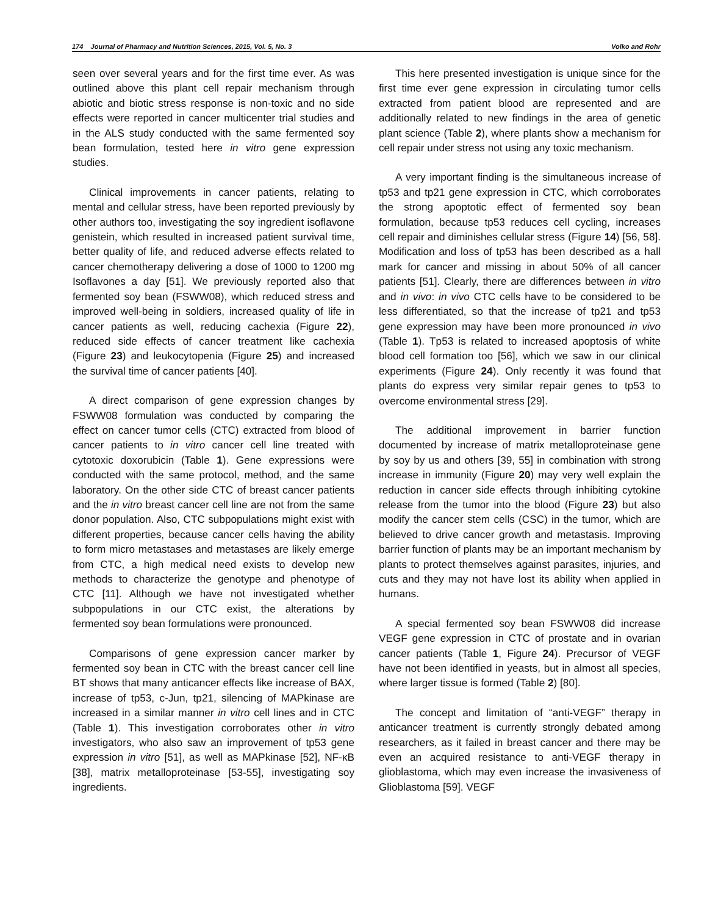174 Journal of Pharmacy and Nutrition Sciences, 2015, Vol. 5, No. 3 Volko and Rohr
seen over several years and for the first time ever. As was outlined above this plant cell repair mechanism through abiotic and biotic stress response is non-toxic and no side effects were reported in cancer multicenter trial studies and in the ALS study conducted with the same fermented soy bean formulation, tested here in vitro gene expression studies.
Clinical improvements in cancer patients, relating to mental and cellular stress, have been reported previously by other authors too, investigating the soy ingredient isoflavone genistein, which resulted in increased patient survival time, better quality of life, and reduced adverse effects related to cancer chemotherapy delivering a dose of 1000 to 1200 mg Isoflavones a day [51]. We previously reported also that fermented soy bean (FSWW08), which reduced stress and improved well-being in soldiers, increased quality of life in cancer patients as well, reducing cachexia (Figure 22), reduced side effects of cancer treatment like cachexia (Figure 23) and leukocytopenia (Figure 25) and increased the survival time of cancer patients [40].
A direct comparison of gene expression changes by FSWW08 formulation was conducted by comparing the effect on cancer tumor cells (CTC) extracted from blood of cancer patients to in vitro cancer cell line treated with cytotoxic doxorubicin (Table 1). Gene expressions were conducted with the same protocol, method, and the same laboratory. On the other side CTC of breast cancer patients and the in vitro breast cancer cell line are not from the same donor population. Also, CTC subpopulations might exist with different properties, because cancer cells having the ability to form micro metastases and metastases are likely emerge from CTC, a high medical need exists to develop new methods to characterize the genotype and phenotype of CTC [11]. Although we have not investigated whether subpopulations in our CTC exist, the alterations by fermented soy bean formulations were pronounced.
Comparisons of gene expression cancer marker by fermented soy bean in CTC with the breast cancer cell line BT shows that many anticancer effects like increase of BAX, increase of tp53, c-Jun, tp21, silencing of MAPkinase are increased in a similar manner in vitro cell lines and in CTC (Table 1). This investigation corroborates other in vitro investigators, who also saw an improvement of tp53 gene expression in vitro [51], as well as MAPkinase [52], NF-κB [38], matrix metalloproteinase [53-55], investigating soy ingredients.
This here presented investigation is unique since for the first time ever gene expression in circulating tumor cells extracted from patient blood are represented and are additionally related to new findings in the area of genetic plant science (Table 2), where plants show a mechanism for cell repair under stress not using any toxic mechanism.
A very important finding is the simultaneous increase of tp53 and tp21 gene expression in CTC, which corroborates the strong apoptotic effect of fermented soy bean formulation, because tp53 reduces cell cycling, increases cell repair and diminishes cellular stress (Figure 14) [56, 58]. Modification and loss of tp53 has been described as a hall mark for cancer and missing in about 50% of all cancer patients [51]. Clearly, there are differences between in vitro and in vivo: in vivo CTC cells have to be considered to be less differentiated, so that the increase of tp21 and tp53 gene expression may have been more pronounced in vivo (Table 1). Tp53 is related to increased apoptosis of white blood cell formation too [56], which we saw in our clinical experiments (Figure 24). Only recently it was found that plants do express very similar repair genes to tp53 to overcome environmental stress [29].
The additional improvement in barrier function documented by increase of matrix metalloproteinase gene by soy by us and others [39, 55] in combination with strong increase in immunity (Figure 20) may very well explain the reduction in cancer side effects through inhibiting cytokine release from the tumor into the blood (Figure 23) but also modify the cancer stem cells (CSC) in the tumor, which are believed to drive cancer growth and metastasis. Improving barrier function of plants may be an important mechanism by plants to protect themselves against parasites, injuries, and cuts and they may not have lost its ability when applied in humans.
A special fermented soy bean FSWW08 did increase VEGF gene expression in CTC of prostate and in ovarian cancer patients (Table 1, Figure 24). Precursor of VEGF have not been identified in yeasts, but in almost all species, where larger tissue is formed (Table 2) [80].
The concept and limitation of “anti-VEGF” therapy in anticancer treatment is currently strongly debated among researchers, as it failed in breast cancer and there may be even an acquired resistance to anti-VEGF therapy in glioblastoma, which may even increase the invasiveness of Glioblastoma [59]. VEGF